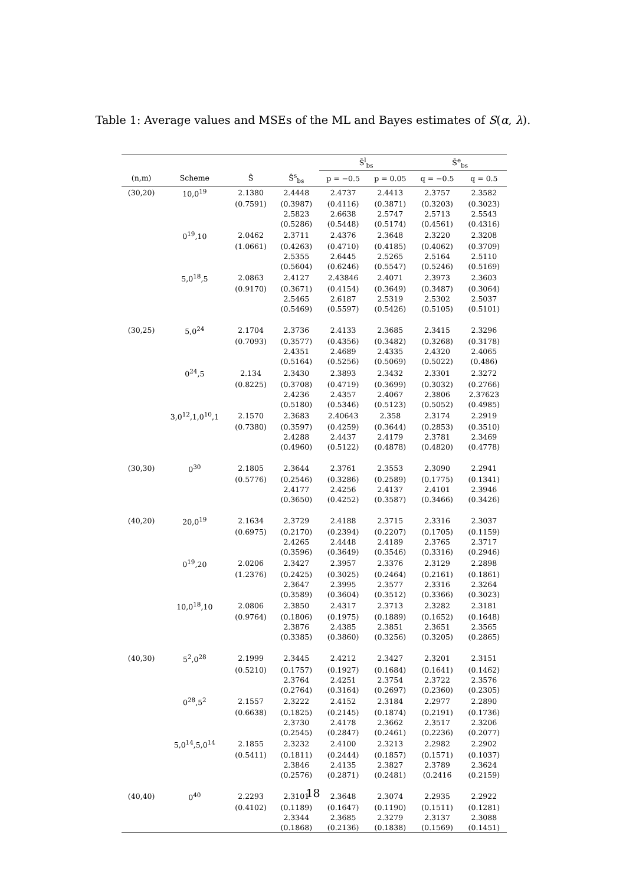Table 1: Average values and MSEs of the ML and Bayes estimates of S(α, λ).
| | | | | S̄<sup>l</sup><sub>bs</sub> | | S̄<sup>e</sup><sub>bs</sub> | |
| --- | --- | --- | --- | --- | --- | --- | --- |
| (n,m) | Scheme | Ŝ | Ŝ<sup>s</sup><sub>bs</sub> | p = −0.5 | p = 0.05 | q = −0.5 | q = 0.5 |
| (30,20) | 10,0<sup>19</sup> | 2.1380 | 2.4448 | 2.4737 | 2.4413 | 2.3757 | 2.3582 |
| | | (0.7591) | (0.3987) | (0.4116) | (0.3871) | (0.3203) | (0.3023) |
| | | | 2.5823 | 2.6638 | 2.5747 | 2.5713 | 2.5543 |
| | | | (0.5286) | (0.5448) | (0.5174) | (0.4561) | (0.4316) |
| | 0<sup>19</sup>,10 | 2.0462 | 2.3711 | 2.4376 | 2.3648 | 2.3220 | 2.3208 |
| | | (1.0661) | (0.4263) | (0.4710) | (0.4185) | (0.4062) | (0.3709) |
| | | | 2.5355 | 2.6445 | 2.5265 | 2.5164 | 2.5110 |
| | | | (0.5604) | (0.6246) | (0.5547) | (0.5246) | (0.5169) |
| | 5,0<sup>18</sup>,5 | 2.0863 | 2.4127 | 2.43846 | 2.4071 | 2.3973 | 2.3603 |
| | | (0.9170) | (0.3671) | (0.4154) | (0.3649) | (0.3487) | (0.3064) |
| | | | 2.5465 | 2.6187 | 2.5319 | 2.5302 | 2.5037 |
| | | | (0.5469) | (0.5597) | (0.5426) | (0.5105) | (0.5101) |
| (30,25) | 5,0<sup>24</sup> | 2.1704 | 2.3736 | 2.4133 | 2.3685 | 2.3415 | 2.3296 |
| | | (0.7093) | (0.3577) | (0.4356) | (0.3482) | (0.3268) | (0.3178) |
| | | | 2.4351 | 2.4689 | 2.4335 | 2.4320 | 2.4065 |
| | | | (0.5164) | (0.5256) | (0.5069) | (0.5022) | (0.486) |
| | 0<sup>24</sup>,5 | 2.134 | 2.3430 | 2.3893 | 2.3432 | 2.3301 | 2.3272 |
| | | (0.8225) | (0.3708) | (0.4719) | (0.3699) | (0.3032) | (0.2766) |
| | | | 2.4236 | 2.4357 | 2.4067 | 2.3806 | 2.37623 |
| | | | (0.5180) | (0.5346) | (0.5123) | (0.5052) | (0.4985) |
| | 3,0<sup>12</sup>,1,0<sup>10</sup>,1 | 2.1570 | 2.3683 | 2.40643 | 2.358 | 2.3174 | 2.2919 |
| | | (0.7380) | (0.3597) | (0.4259) | (0.3644) | (0.2853) | (0.3510) |
| | | | 2.4288 | 2.4437 | 2.4179 | 2.3781 | 2.3469 |
| | | | (0.4960) | (0.5122) | (0.4878) | (0.4820) | (0.4778) |
| (30,30) | 0<sup>30</sup> | 2.1805 | 2.3644 | 2.3761 | 2.3553 | 2.3090 | 2.2941 |
| | | (0.5776) | (0.2546) | (0.3286) | (0.2589) | (0.1775) | (0.1341) |
| | | | 2.4177 | 2.4256 | 2.4137 | 2.4101 | 2.3946 |
| | | | (0.3650) | (0.4252) | (0.3587) | (0.3466) | (0.3426) |
| (40,20) | 20,0<sup>19</sup> | 2.1634 | 2.3729 | 2.4188 | 2.3715 | 2.3316 | 2.3037 |
| | | (0.6975) | (0.2170) | (0.2394) | (0.2207) | (0.1705) | (0.1159) |
| | | | 2.4265 | 2.4448 | 2.4189 | 2.3765 | 2.3717 |
| | | | (0.3596) | (0.3649) | (0.3546) | (0.3316) | (0.2946) |
| | 0<sup>19</sup>,20 | 2.0206 | 2.3427 | 2.3957 | 2.3376 | 2.3129 | 2.2898 |
| | | (1.2376) | (0.2425) | (0.3025) | (0.2464) | (0.2161) | (0.1861) |
| | | | 2.3647 | 2.3995 | 2.3577 | 2.3316 | 2.3264 |
| | | | (0.3589) | (0.3604) | (0.3512) | (0.3366) | (0.3023) |
| | 10,0<sup>18</sup>,10 | 2.0806 | 2.3850 | 2.4317 | 2.3713 | 2.3282 | 2.3181 |
| | | (0.9764) | (0.1806) | (0.1975) | (0.1889) | (0.1652) | (0.1648) |
| | | | 2.3876 | 2.4385 | 2.3851 | 2.3651 | 2.3565 |
| | | | (0.3385) | (0.3860) | (0.3256) | (0.3205) | (0.2865) |
| (40,30) | 5<sup>2</sup>,0<sup>28</sup> | 2.1999 | 2.3445 | 2.4212 | 2.3427 | 2.3201 | 2.3151 |
| | | (0.5210) | (0.1757) | (0.1927) | (0.1684) | (0.1641) | (0.1462) |
| | | | 2.3764 | 2.4251 | 2.3754 | 2.3722 | 2.3576 |
| | | | (0.2764) | (0.3164) | (0.2697) | (0.2360) | (0.2305) |
| | 0<sup>28</sup>,5<sup>2</sup> | 2.1557 | 2.3222 | 2.4152 | 2.3184 | 2.2977 | 2.2890 |
| | | (0.6638) | (0.1825) | (0.2145) | (0.1874) | (0.2191) | (0.1736) |
| | | | 2.3730 | 2.4178 | 2.3662 | 2.3517 | 2.3206 |
| | | | (0.2545) | (0.2847) | (0.2461) | (0.2236) | (0.2077) |
| | 5,0<sup>14</sup>,5,0<sup>14</sup> | 2.1855 | 2.3232 | 2.4100 | 2.3213 | 2.2982 | 2.2902 |
| | | (0.5411) | (0.1811) | (0.2444) | (0.1857) | (0.1571) | (0.1037) |
| | | | 2.3846 | 2.4135 | 2.3827 | 2.3789 | 2.3624 |
| | | | (0.2576) | (0.2871) | (0.2481) | (0.2416 | (0.2159) |
| (40,40) | 0<sup>40</sup> | 2.2293 | 2.3101 | 2.3648 | 2.3074 | 2.2935 | 2.2922 |
| | | (0.4102) | (0.1189) | (0.1647) | (0.1190) | (0.1511) | (0.1281) |
| | | | 2.3344 | 2.3685 | 2.3279 | 2.3137 | 2.3088 |
| | | | (0.1868) | (0.2136) | (0.1838) | (0.1569) | (0.1451) |
18